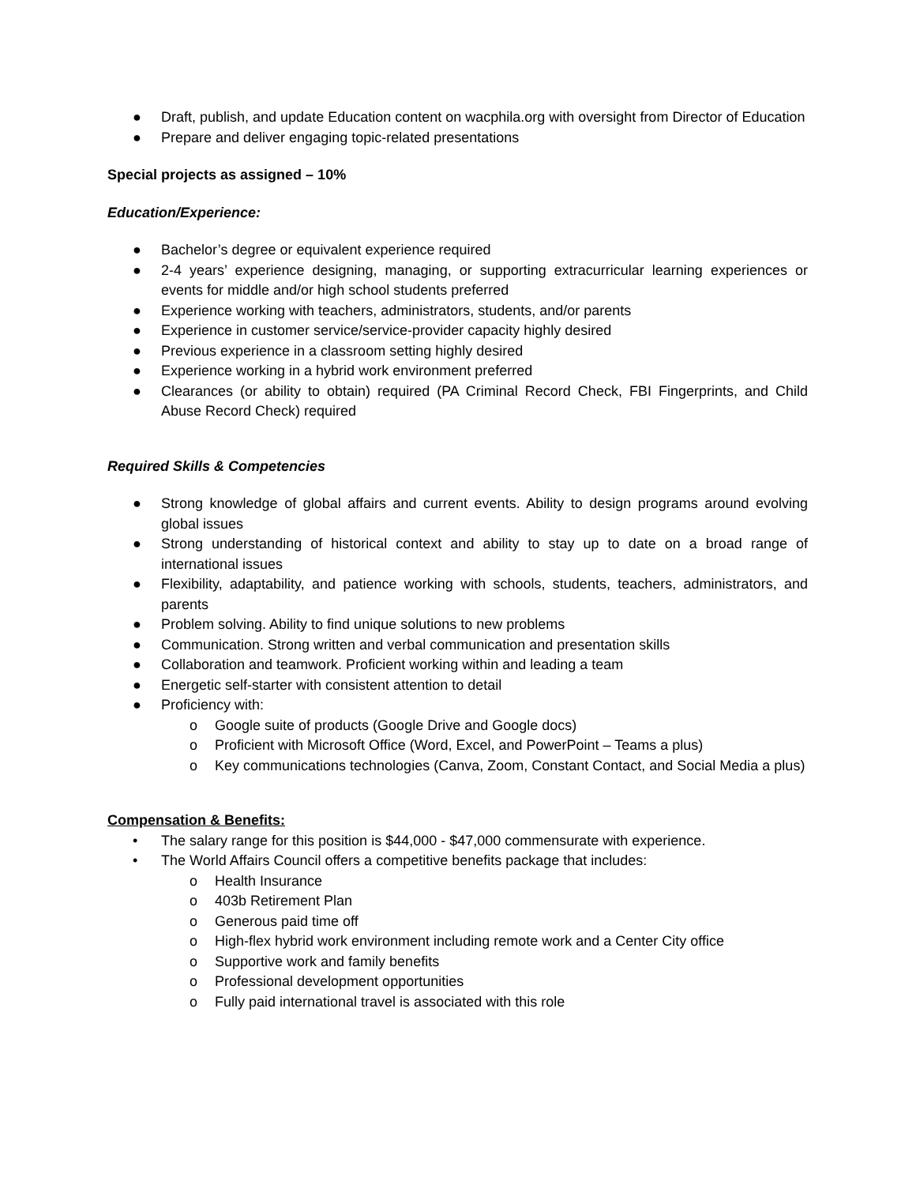● Draft, publish, and update Education content on wacphila.org with oversight from Director of Education
● Prepare and deliver engaging topic-related presentations
Special projects as assigned – 10%
Education/Experience:
● Bachelor’s degree or equivalent experience required
● 2-4 years’ experience designing, managing, or supporting extracurricular learning experiences or events for middle and/or high school students preferred
● Experience working with teachers, administrators, students, and/or parents
● Experience in customer service/service-provider capacity highly desired
● Previous experience in a classroom setting highly desired
● Experience working in a hybrid work environment preferred
● Clearances (or ability to obtain) required (PA Criminal Record Check, FBI Fingerprints, and Child Abuse Record Check) required
Required Skills & Competencies
● Strong knowledge of global affairs and current events. Ability to design programs around evolving global issues
● Strong understanding of historical context and ability to stay up to date on a broad range of international issues
● Flexibility, adaptability, and patience working with schools, students, teachers, administrators, and parents
● Problem solving. Ability to find unique solutions to new problems
● Communication. Strong written and verbal communication and presentation skills
● Collaboration and teamwork. Proficient working within and leading a team
● Energetic self-starter with consistent attention to detail
● Proficiency with:
o Google suite of products (Google Drive and Google docs)
o Proficient with Microsoft Office (Word, Excel, and PowerPoint – Teams a plus)
o Key communications technologies (Canva, Zoom, Constant Contact, and Social Media a plus)
Compensation & Benefits:
• The salary range for this position is $44,000 - $47,000 commensurate with experience.
• The World Affairs Council offers a competitive benefits package that includes:
o Health Insurance
o 403b Retirement Plan
o Generous paid time off
o High-flex hybrid work environment including remote work and a Center City office
o Supportive work and family benefits
o Professional development opportunities
o Fully paid international travel is associated with this role